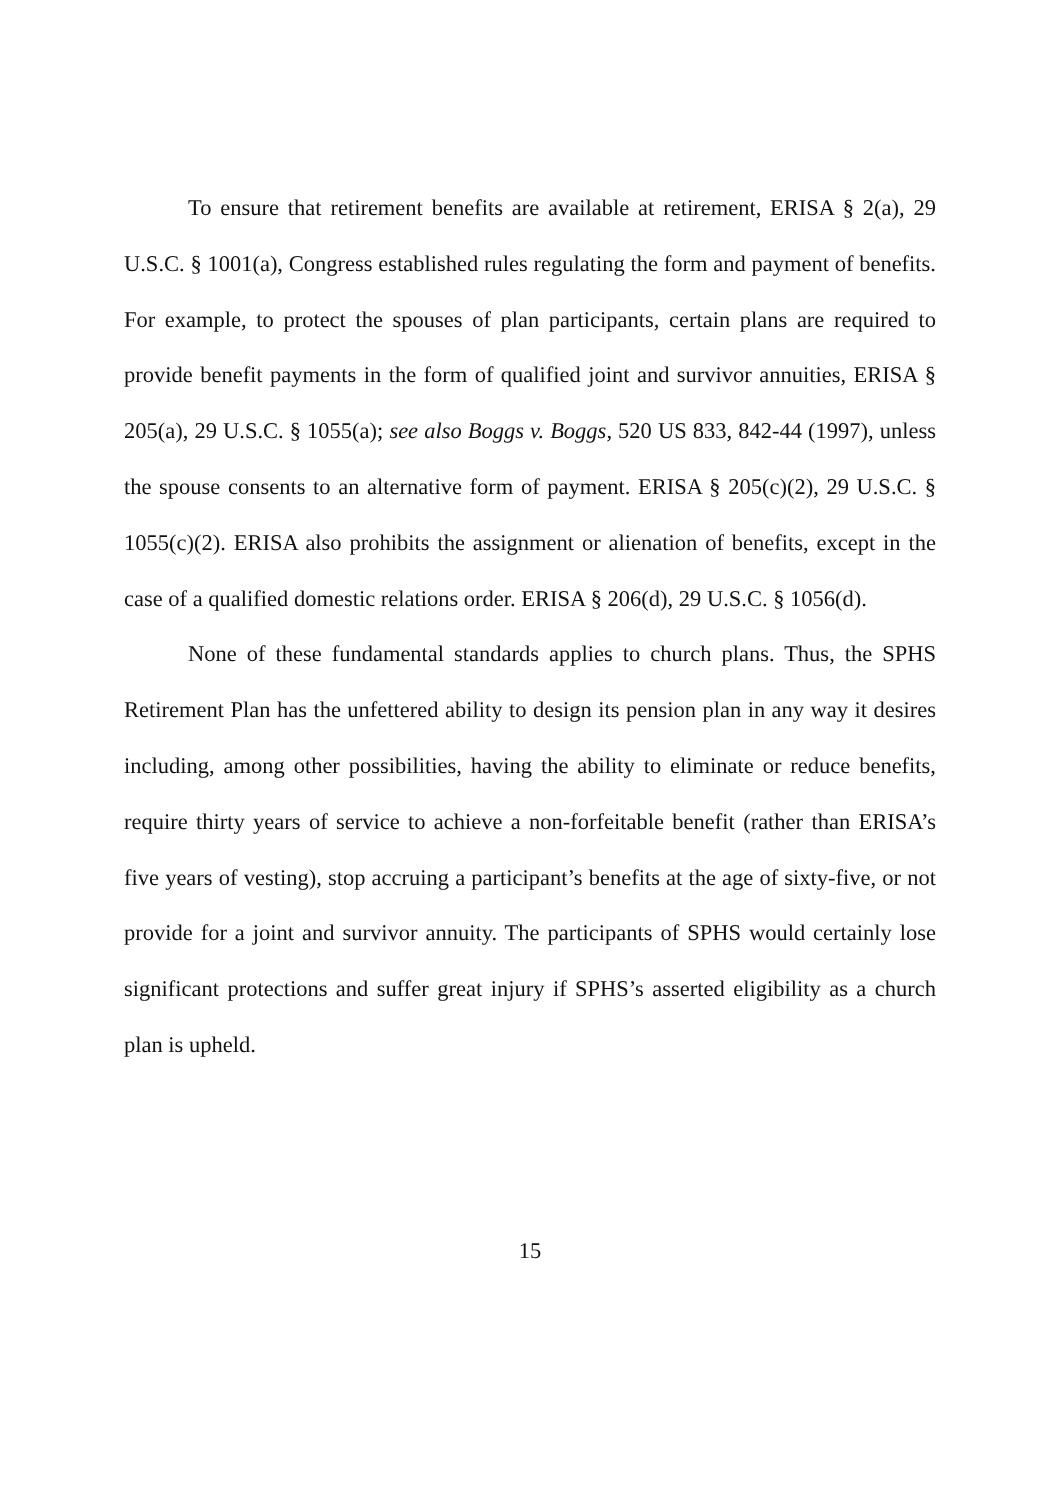To ensure that retirement benefits are available at retirement, ERISA § 2(a), 29 U.S.C. § 1001(a), Congress established rules regulating the form and payment of benefits. For example, to protect the spouses of plan participants, certain plans are required to provide benefit payments in the form of qualified joint and survivor annuities, ERISA § 205(a), 29 U.S.C. § 1055(a); see also Boggs v. Boggs, 520 US 833, 842-44 (1997), unless the spouse consents to an alternative form of payment. ERISA § 205(c)(2), 29 U.S.C. § 1055(c)(2). ERISA also prohibits the assignment or alienation of benefits, except in the case of a qualified domestic relations order. ERISA § 206(d), 29 U.S.C. § 1056(d).
None of these fundamental standards applies to church plans. Thus, the SPHS Retirement Plan has the unfettered ability to design its pension plan in any way it desires including, among other possibilities, having the ability to eliminate or reduce benefits, require thirty years of service to achieve a non-forfeitable benefit (rather than ERISA’s five years of vesting), stop accruing a participant’s benefits at the age of sixty-five, or not provide for a joint and survivor annuity. The participants of SPHS would certainly lose significant protections and suffer great injury if SPHS’s asserted eligibility as a church plan is upheld.
15